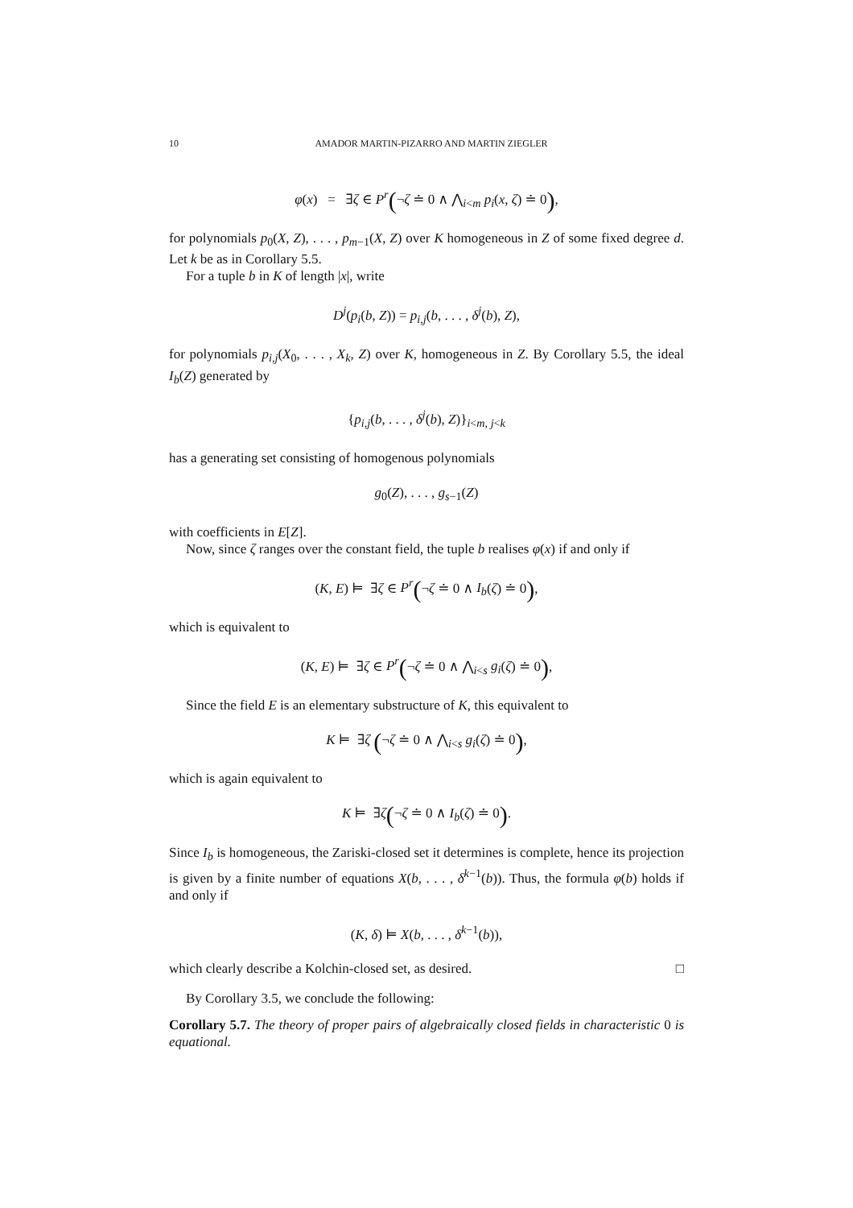10 AMADOR MARTIN-PIZARRO AND MARTIN ZIEGLER
φ(x) = ∃ζ ∈ P<sup>r</sup>(¬ζ ≐ 0 ∧ ⋀<sub>i<m</sub> p<sub>i</sub>(x, ζ) ≐ 0),
for polynomials p<sub>0</sub>(X, Z), . . . , p<sub>m−1</sub>(X, Z) over K homogeneous in Z of some fixed degree d. Let k be as in Corollary 5.5.
For a tuple b in K of length |x|, write
D<sup>j</sup>(p<sub>i</sub>(b, Z)) = p<sub>i,j</sub>(b, . . . , δ<sup>j</sup>(b), Z),
for polynomials p<sub>i,j</sub>(X<sub>0</sub>, . . . , X<sub>k</sub>, Z) over K, homogeneous in Z. By Corollary 5.5, the ideal I<sub>b</sub>(Z) generated by
{p<sub>i,j</sub>(b, . . . , δ<sup>j</sup>(b), Z)}<sub>i<m, j<k</sub>
has a generating set consisting of homogenous polynomials
g<sub>0</sub>(Z), . . . , g<sub>s−1</sub>(Z)
with coefficients in E[Z].
Now, since ζ ranges over the constant field, the tuple b realises φ(x) if and only if
(K, E) ⊨ ∃ζ ∈ P<sup>r</sup>(¬ζ ≐ 0 ∧ I<sub>b</sub>(ζ) ≐ 0),
which is equivalent to
(K, E) ⊨ ∃ζ ∈ P<sup>r</sup>(¬ζ ≐ 0 ∧ ⋀<sub>i<s</sub> g<sub>i</sub>(ζ) ≐ 0),
Since the field E is an elementary substructure of K, this equivalent to
K ⊨ ∃ζ (¬ζ ≐ 0 ∧ ⋀<sub>i<s</sub> g<sub>i</sub>(ζ) ≐ 0),
which is again equivalent to
K ⊨ ∃ζ(¬ζ ≐ 0 ∧ I<sub>b</sub>(ζ) ≐ 0).
Since I<sub>b</sub> is homogeneous, the Zariski-closed set it determines is complete, hence its projection is given by a finite number of equations X(b, . . . , δ<sup>k−1</sup>(b)). Thus, the formula φ(b) holds if and only if
(K, δ) ⊨ X(b, . . . , δ<sup>k−1</sup>(b)),
which clearly describe a Kolchin-closed set, as desired. □
By Corollary 3.5, we conclude the following:
Corollary 5.7. The theory of proper pairs of algebraically closed fields in characteristic 0 is equational.